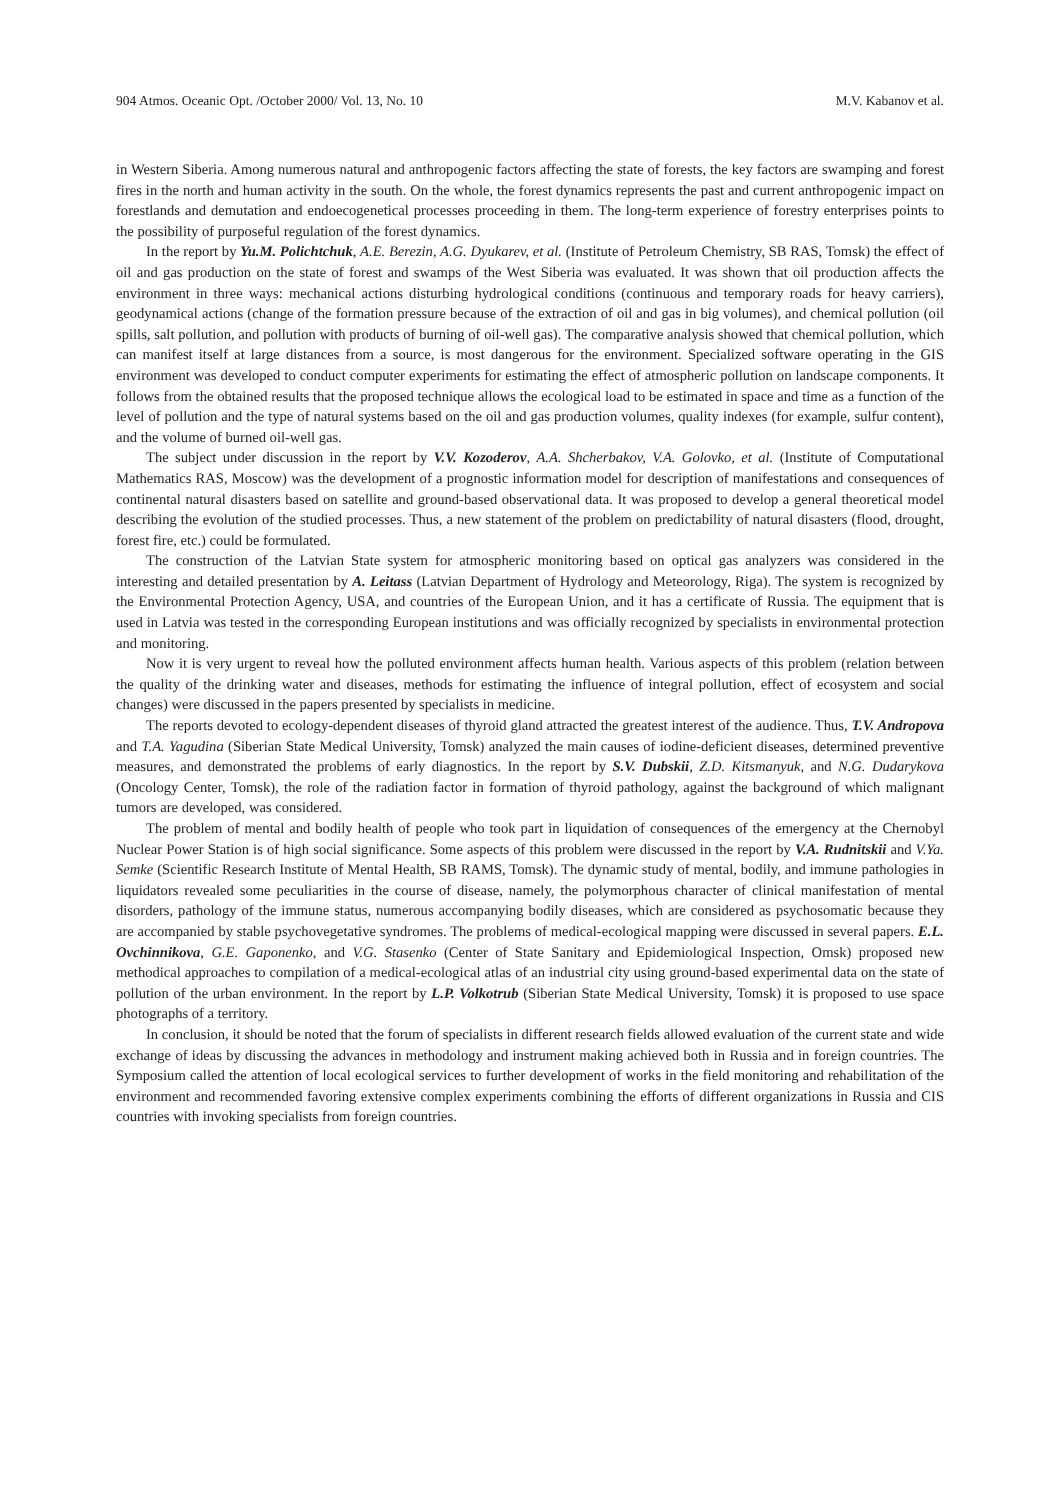904 Atmos. Oceanic Opt. /October 2000/ Vol. 13, No. 10 M.V. Kabanov et al.
in Western Siberia. Among numerous natural and anthropogenic factors affecting the state of forests, the key factors are swamping and forest fires in the north and human activity in the south. On the whole, the forest dynamics represents the past and current anthropogenic impact on forestlands and demutation and endoecogenetical processes proceeding in them. The long-term experience of forestry enterprises points to the possibility of purposeful regulation of the forest dynamics.
In the report by Yu.M. Polichtchuk, A.E. Berezin, A.G. Dyukarev, et al. (Institute of Petroleum Chemistry, SB RAS, Tomsk) the effect of oil and gas production on the state of forest and swamps of the West Siberia was evaluated. It was shown that oil production affects the environment in three ways: mechanical actions disturbing hydrological conditions (continuous and temporary roads for heavy carriers), geodynamical actions (change of the formation pressure because of the extraction of oil and gas in big volumes), and chemical pollution (oil spills, salt pollution, and pollution with products of burning of oil-well gas). The comparative analysis showed that chemical pollution, which can manifest itself at large distances from a source, is most dangerous for the environment. Specialized software operating in the GIS environment was developed to conduct computer experiments for estimating the effect of atmospheric pollution on landscape components. It follows from the obtained results that the proposed technique allows the ecological load to be estimated in space and time as a function of the level of pollution and the type of natural systems based on the oil and gas production volumes, quality indexes (for example, sulfur content), and the volume of burned oil-well gas.
The subject under discussion in the report by V.V. Kozoderov, A.A. Shcherbakov, V.A. Golovko, et al. (Institute of Computational Mathematics RAS, Moscow) was the development of a prognostic information model for description of manifestations and consequences of continental natural disasters based on satellite and ground-based observational data. It was proposed to develop a general theoretical model describing the evolution of the studied processes. Thus, a new statement of the problem on predictability of natural disasters (flood, drought, forest fire, etc.) could be formulated.
The construction of the Latvian State system for atmospheric monitoring based on optical gas analyzers was considered in the interesting and detailed presentation by A. Leitass (Latvian Department of Hydrology and Meteorology, Riga). The system is recognized by the Environmental Protection Agency, USA, and countries of the European Union, and it has a certificate of Russia. The equipment that is used in Latvia was tested in the corresponding European institutions and was officially recognized by specialists in environmental protection and monitoring.
Now it is very urgent to reveal how the polluted environment affects human health. Various aspects of this problem (relation between the quality of the drinking water and diseases, methods for estimating the influence of integral pollution, effect of ecosystem and social changes) were discussed in the papers presented by specialists in medicine.
The reports devoted to ecology-dependent diseases of thyroid gland attracted the greatest interest of the audience. Thus, T.V. Andropova and T.A. Yagudina (Siberian State Medical University, Tomsk) analyzed the main causes of iodine-deficient diseases, determined preventive measures, and demonstrated the problems of early diagnostics. In the report by S.V. Dubskii, Z.D. Kitsmanyuk, and N.G. Dudarykova (Oncology Center, Tomsk), the role of the radiation factor in formation of thyroid pathology, against the background of which malignant tumors are developed, was considered.
The problem of mental and bodily health of people who took part in liquidation of consequences of the emergency at the Chernobyl Nuclear Power Station is of high social significance. Some aspects of this problem were discussed in the report by V.A. Rudnitskii and V.Ya. Semke (Scientific Research Institute of Mental Health, SB RAMS, Tomsk). The dynamic study of mental, bodily, and immune pathologies in liquidators revealed some peculiarities in the course of disease, namely, the polymorphous character of clinical manifestation of mental disorders, pathology of the immune status, numerous accompanying bodily diseases, which are considered as psychosomatic because they are accompanied by stable psychovegetative syndromes. The problems of medical-ecological mapping were discussed in several papers. E.L. Ovchinnikova, G.E. Gaponenko, and V.G. Stasenko (Center of State Sanitary and Epidemiological Inspection, Omsk) proposed new methodical approaches to compilation of a medical-ecological atlas of an industrial city using ground-based experimental data on the state of pollution of the urban environment. In the report by L.P. Volkotrub (Siberian State Medical University, Tomsk) it is proposed to use space photographs of a territory.
In conclusion, it should be noted that the forum of specialists in different research fields allowed evaluation of the current state and wide exchange of ideas by discussing the advances in methodology and instrument making achieved both in Russia and in foreign countries. The Symposium called the attention of local ecological services to further development of works in the field monitoring and rehabilitation of the environment and recommended favoring extensive complex experiments combining the efforts of different organizations in Russia and CIS countries with invoking specialists from foreign countries.